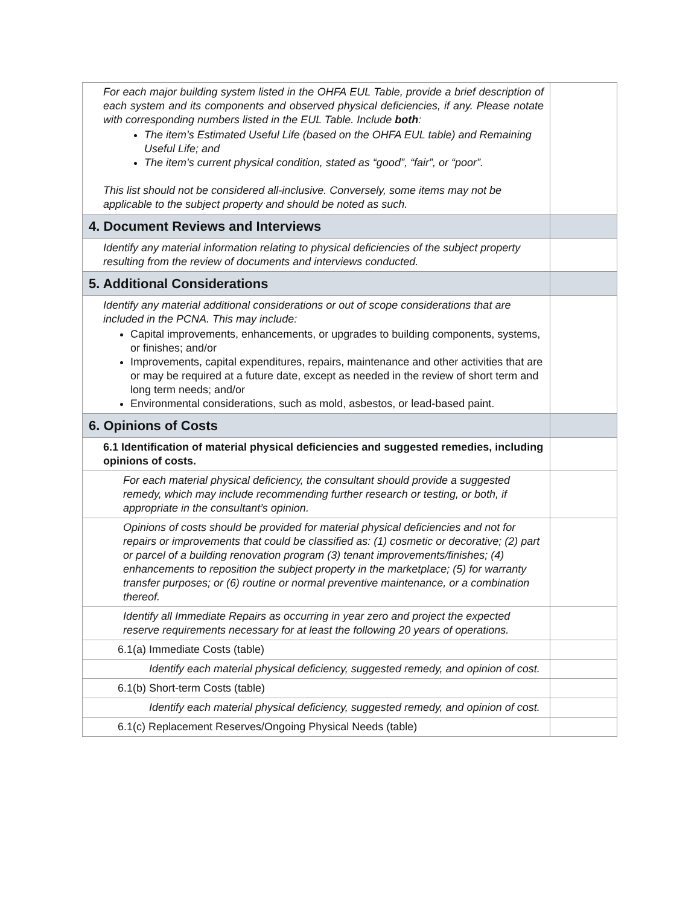| For each major building system listed in the OHFA EUL Table, provide a brief description of each system and its components and observed physical deficiencies, if any. Please notate with corresponding numbers listed in the EUL Table. Include both : The item’s Estimated Useful Life (based on the OHFA EUL table) and Remaining Useful Life; and The item’s current physical condition, stated as “good”, “fair”, or “poor”. This list should not be considered all-inclusive. Conversely, some items may not be applicable to the subject property and should be noted as such. | |
| 4. Document Reviews and Interviews | |
| Identify any material information relating to physical deficiencies of the subject property resulting from the review of documents and interviews conducted. | |
| 5. Additional Considerations | |
| Identify any material additional considerations or out of scope considerations that are included in the PCNA. This may include: Capital improvements, enhancements, or upgrades to building components, systems, or finishes; and/or Improvements, capital expenditures, repairs, maintenance and other activities that are or may be required at a future date, except as needed in the review of short term and long term needs; and/or Environmental considerations, such as mold, asbestos, or lead-based paint. | |
| 6. Opinions of Costs | |
| 6.1 Identification of material physical deficiencies and suggested remedies, including opinions of costs. | |
| For each material physical deficiency, the consultant should provide a suggested remedy, which may include recommending further research or testing, or both, if appropriate in the consultant’s opinion. | |
| Opinions of costs should be provided for material physical deficiencies and not for repairs or improvements that could be classified as: (1) cosmetic or decorative; (2) part or parcel of a building renovation program (3) tenant improvements/finishes; (4) enhancements to reposition the subject property in the marketplace; (5) for warranty transfer purposes; or (6) routine or normal preventive maintenance, or a combination thereof. | |
| Identify all Immediate Repairs as occurring in year zero and project the expected reserve requirements necessary for at least the following 20 years of operations. | |
| 6.1(a) Immediate Costs (table) | |
| Identify each material physical deficiency, suggested remedy, and opinion of cost. | |
| 6.1(b) Short-term Costs (table) | |
| Identify each material physical deficiency, suggested remedy, and opinion of cost. | |
| 6.1(c) Replacement Reserves/Ongoing Physical Needs (table) | |